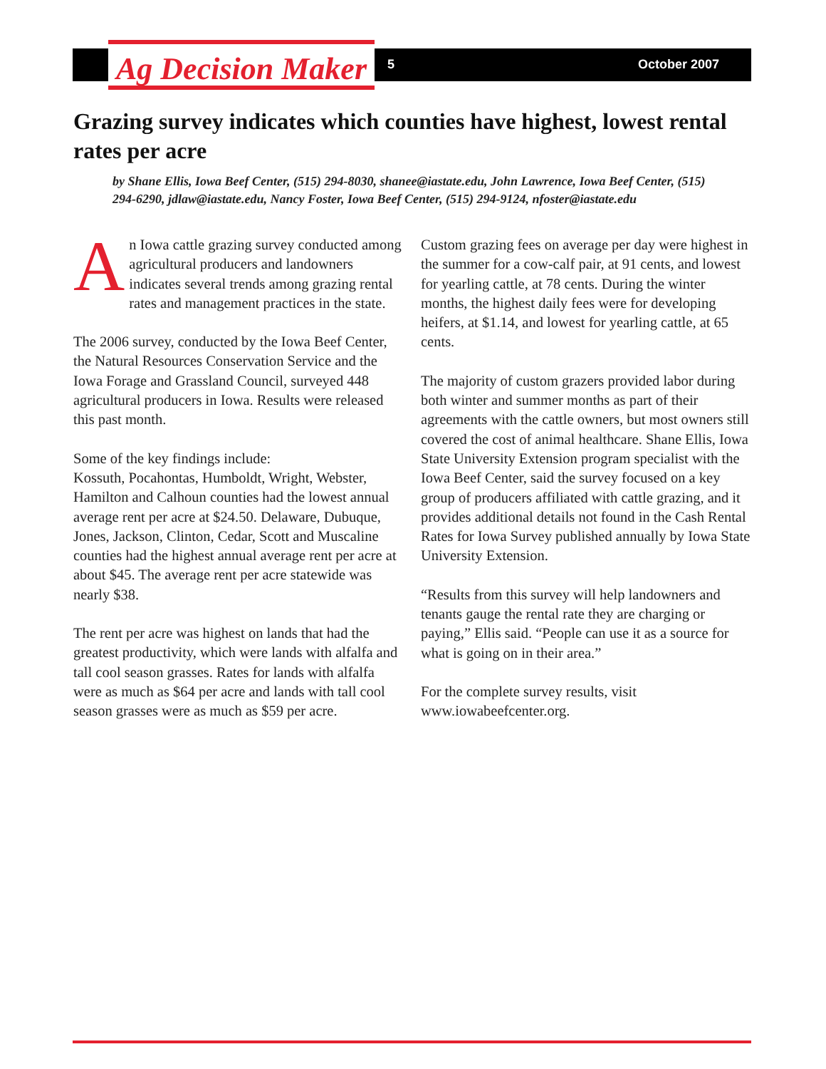Ag Decision Maker
5 October 2007
Grazing survey indicates which counties have highest, lowest rental rates per acre
by Shane Ellis, Iowa Beef Center, (515) 294-8030, shanee@iastate.edu, John Lawrence, Iowa Beef Center, (515) 294-6290, jdlaw@iastate.edu, Nancy Foster, Iowa Beef Center, (515) 294-9124, nfoster@iastate.edu
An Iowa cattle grazing survey conducted among agricultural producers and landowners indicates several trends among grazing rental rates and management practices in the state.
The 2006 survey, conducted by the Iowa Beef Center, the Natural Resources Conservation Service and the Iowa Forage and Grassland Council, surveyed 448 agricultural producers in Iowa. Results were released this past month.
Some of the key findings include:
Kossuth, Pocahontas, Humboldt, Wright, Webster, Hamilton and Calhoun counties had the lowest annual average rent per acre at $24.50. Delaware, Dubuque, Jones, Jackson, Clinton, Cedar, Scott and Muscaline counties had the highest annual average rent per acre at about $45. The average rent per acre statewide was nearly $38.
The rent per acre was highest on lands that had the greatest productivity, which were lands with alfalfa and tall cool season grasses. Rates for lands with alfalfa were as much as $64 per acre and lands with tall cool season grasses were as much as $59 per acre.
Custom grazing fees on average per day were highest in the summer for a cow-calf pair, at 91 cents, and lowest for yearling cattle, at 78 cents. During the winter months, the highest daily fees were for developing heifers, at $1.14, and lowest for yearling cattle, at 65 cents.
The majority of custom grazers provided labor during both winter and summer months as part of their agreements with the cattle owners, but most owners still covered the cost of animal healthcare. Shane Ellis, Iowa State University Extension program specialist with the Iowa Beef Center, said the survey focused on a key group of producers affiliated with cattle grazing, and it provides additional details not found in the Cash Rental Rates for Iowa Survey published annually by Iowa State University Extension.
“Results from this survey will help landowners and tenants gauge the rental rate they are charging or paying,” Ellis said. “People can use it as a source for what is going on in their area.”
For the complete survey results, visit www.iowabeefcenter.org.